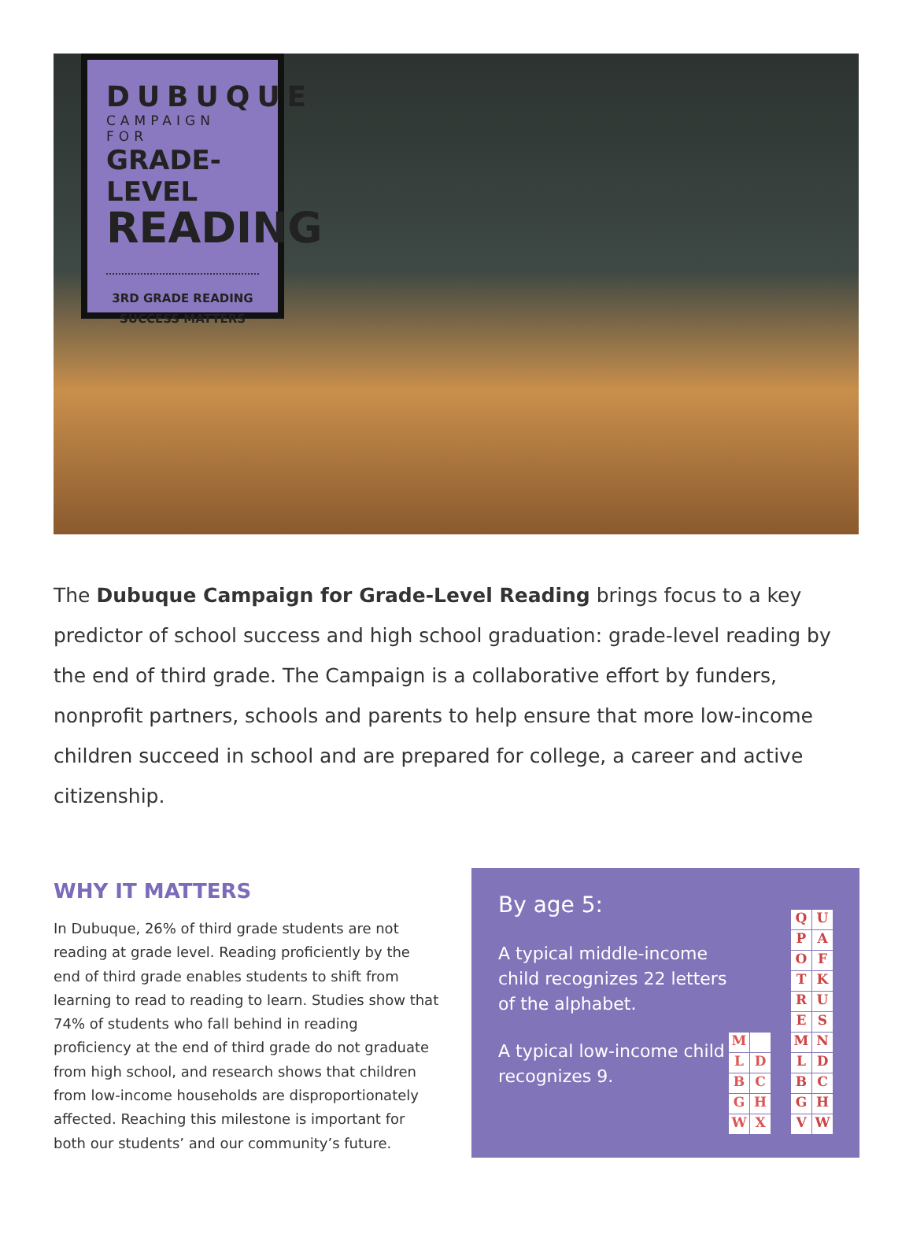DUBUQUE
CAMPAIGN FOR
GRADE-LEVEL
READING
3RD GRADE READING
SUCCESS MATTERS
The Dubuque Campaign for Grade-Level Reading brings focus to a key predictor of school success and high school graduation: grade-level reading by the end of third grade. The Campaign is a collaborative effort by funders, nonprofit partners, schools and parents to help ensure that more low-income children succeed in school and are prepared for college, a career and active citizenship.
WHY IT MATTERS
In Dubuque, 26% of third grade students are not reading at grade level. Reading proficiently by the end of third grade enables students to shift from learning to read to reading to learn. Studies show that 74% of students who fall behind in reading proficiency at the end of third grade do not graduate from high school, and research shows that children from low-income households are disproportionately affected. Reaching this milestone is important for both our students’ and our community’s future.
By age 5:
A typical middle-income child recognizes 22 letters of the alphabet.
A typical low-income child recognizes 9.
M LDBCGHWX
QUPAOFTKRUESMNLDBCGHVW